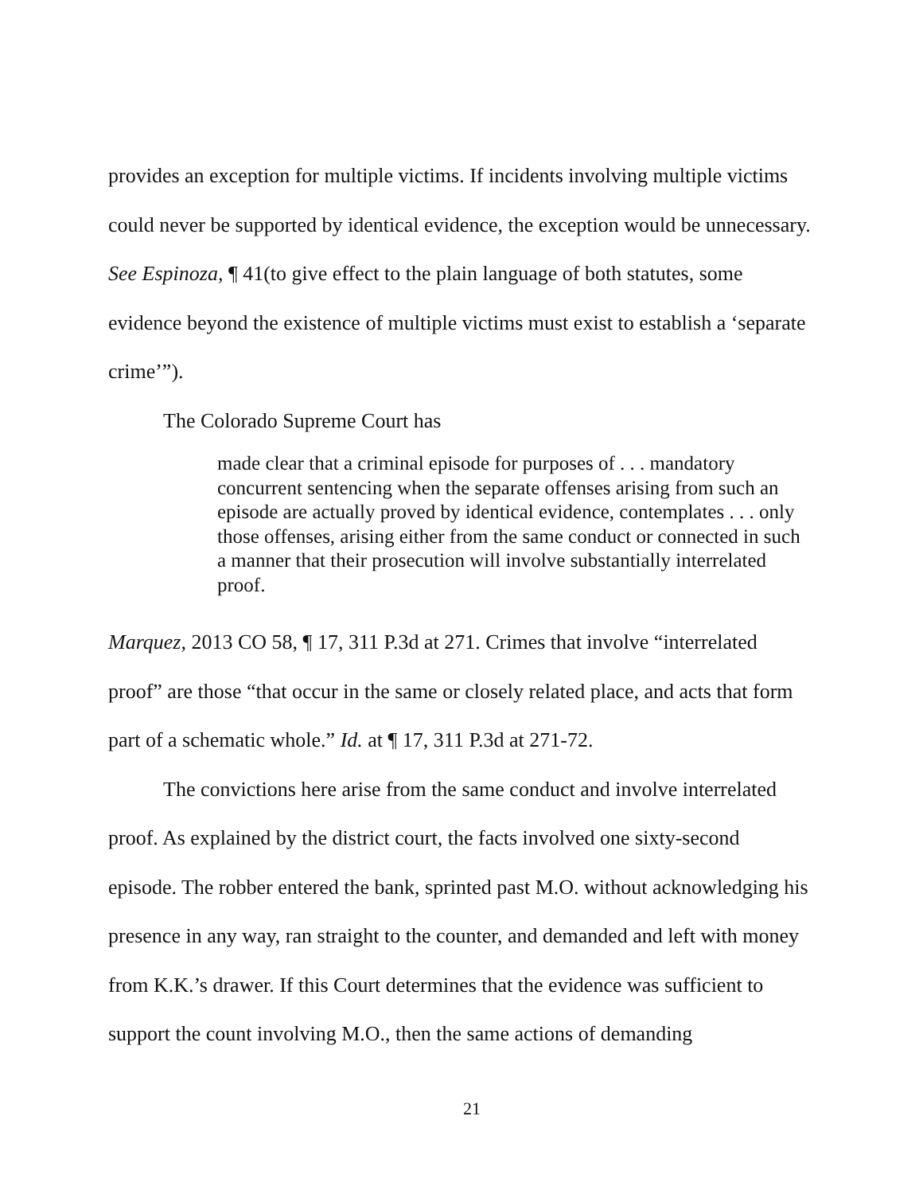provides an exception for multiple victims. If incidents involving multiple victims could never be supported by identical evidence, the exception would be unnecessary. See Espinoza, ¶ 41(to give effect to the plain language of both statutes, some evidence beyond the existence of multiple victims must exist to establish a ‘separate crime’”).
The Colorado Supreme Court has
made clear that a criminal episode for purposes of . . . mandatory concurrent sentencing when the separate offenses arising from such an episode are actually proved by identical evidence, contemplates . . . only those offenses, arising either from the same conduct or connected in such a manner that their prosecution will involve substantially interrelated proof.
Marquez, 2013 CO 58, ¶ 17, 311 P.3d at 271. Crimes that involve “interrelated proof” are those “that occur in the same or closely related place, and acts that form part of a schematic whole.” Id. at ¶ 17, 311 P.3d at 271-72.
The convictions here arise from the same conduct and involve interrelated proof. As explained by the district court, the facts involved one sixty-second episode. The robber entered the bank, sprinted past M.O. without acknowledging his presence in any way, ran straight to the counter, and demanded and left with money from K.K.’s drawer. If this Court determines that the evidence was sufficient to support the count involving M.O., then the same actions of demanding
21